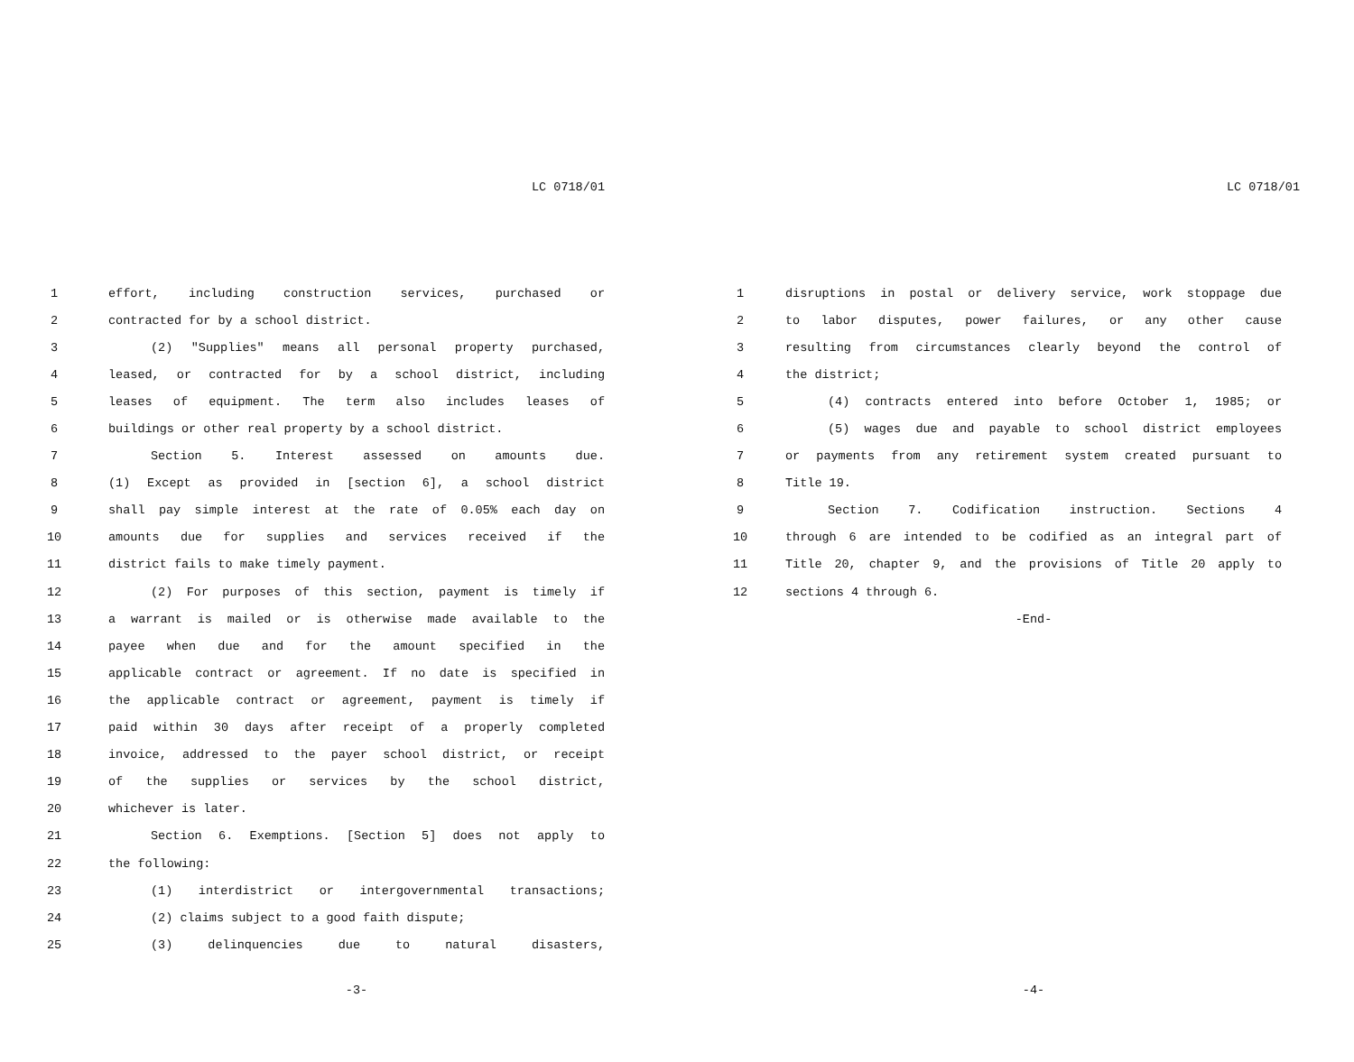LC 0718/01
1 effort, including construction services, purchased or
2 contracted for by a school district.
3 (2) "Supplies" means all personal property purchased,
4 leased, or contracted for by a school district, including
5 leases of equipment. The term also includes leases of
6 buildings or other real property by a school district.
7 Section 5. Interest assessed on amounts due.
8 (1) Except as provided in [section 6], a school district
9 shall pay simple interest at the rate of 0.05% each day on
10 amounts due for supplies and services received if the
11 district fails to make timely payment.
12 (2) For purposes of this section, payment is timely if
13 a warrant is mailed or is otherwise made available to the
14 payee when due and for the amount specified in the
15 applicable contract or agreement. If no date is specified in
16 the applicable contract or agreement, payment is timely if
17 paid within 30 days after receipt of a properly completed
18 invoice, addressed to the payer school district, or receipt
19 of the supplies or services by the school district,
20 whichever is later.
21 Section 6. Exemptions. [Section 5] does not apply to
22 the following:
23 (1) interdistrict or intergovernmental transactions;
24 (2) claims subject to a good faith dispute;
25 (3) delinquencies due to natural disasters,
-3-
LC 0718/01
1 disruptions in postal or delivery service, work stoppage due
2 to labor disputes, power failures, or any other cause
3 resulting from circumstances clearly beyond the control of
4 the district;
5 (4) contracts entered into before October 1, 1985; or
6 (5) wages due and payable to school district employees
7 or payments from any retirement system created pursuant to
8 Title 19.
9 Section 7. Codification instruction. Sections 4
10 through 6 are intended to be codified as an integral part of
11 Title 20, chapter 9, and the provisions of Title 20 apply to
12 sections 4 through 6.
-End-
-4-